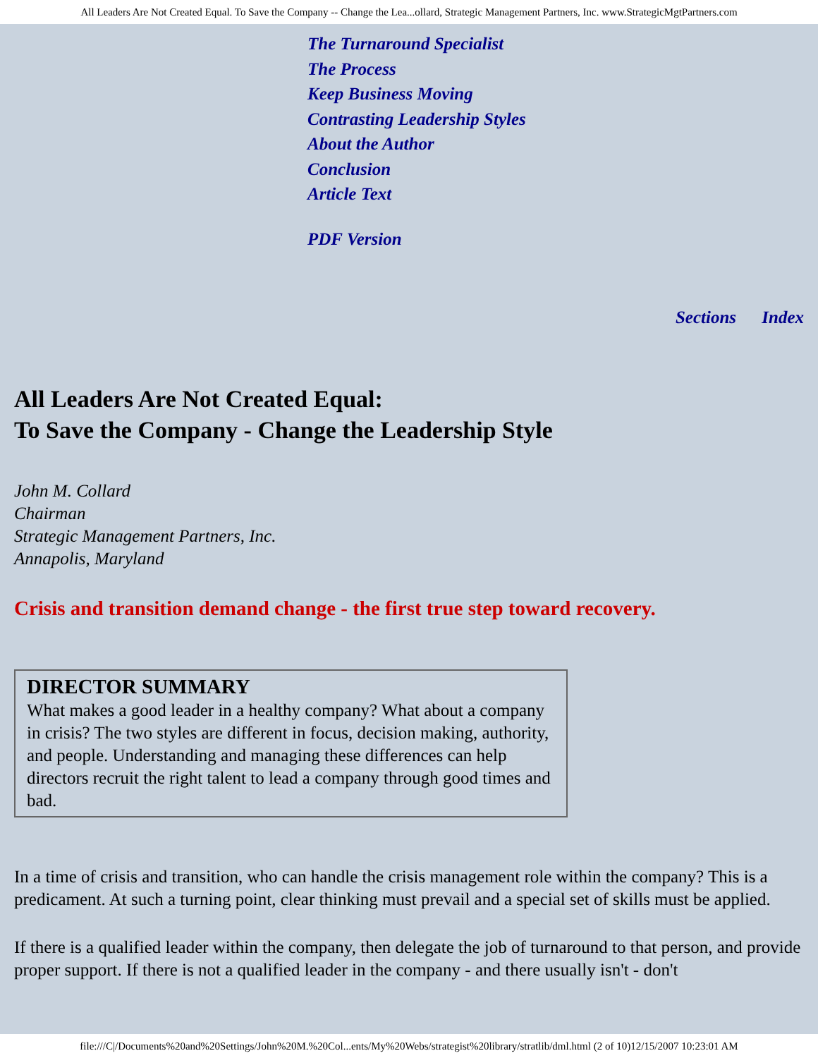All Leaders Are Not Created Equal. To Save the Company -- Change the Lea...ollard, Strategic Management Partners, Inc. www.StrategicMgtPartners.com
The Turnaround Specialist
The Process
Keep Business Moving
Contrasting Leadership Styles
About the Author
Conclusion
Article Text
PDF Version
Sections Index
All Leaders Are Not Created Equal:
To Save the Company - Change the Leadership Style
John M. Collard
Chairman
Strategic Management Partners, Inc.
Annapolis, Maryland
Crisis and transition demand change - the first true step toward recovery.
| DIRECTOR SUMMARY What makes a good leader in a healthy company? What about a company in crisis? The two styles are different in focus, decision making, authority, and people. Understanding and managing these differences can help directors recruit the right talent to lead a company through good times and bad. |
In a time of crisis and transition, who can handle the crisis management role within the company? This is a predicament. At such a turning point, clear thinking must prevail and a special set of skills must be applied.
If there is a qualified leader within the company, then delegate the job of turnaround to that person, and provide proper support. If there is not a qualified leader in the company - and there usually isn't - don't
file:///C|/Documents%20and%20Settings/John%20M.%20Col...ents/My%20Webs/strategist%20library/stratlib/dml.html (2 of 10)12/15/2007 10:23:01 AM